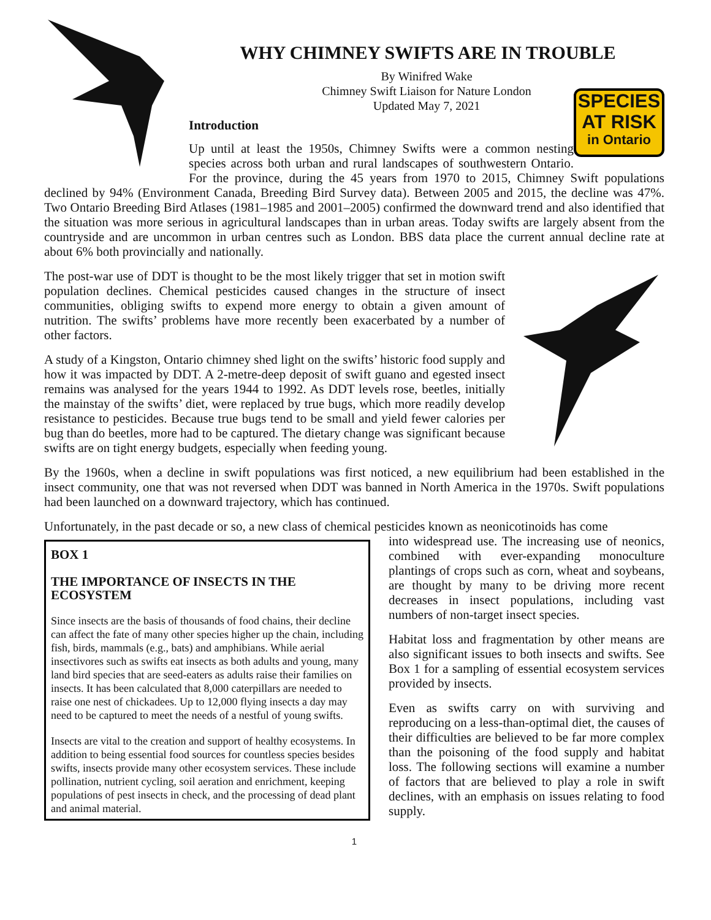WHY CHIMNEY SWIFTS ARE IN TROUBLE
By Winifred Wake
Chimney Swift Liaison for Nature London
Updated May 7, 2021
SPECIES
AT RISK
in Ontario
Introduction
Up until at least the 1950s, Chimney Swifts were a common nesting species across both urban and rural landscapes of southwestern Ontario. For the province, during the 45 years from 1970 to 2015, Chimney Swift populations declined by 94% (Environment Canada, Breeding Bird Survey data). Between 2005 and 2015, the decline was 47%. Two Ontario Breeding Bird Atlases (1981–1985 and 2001–2005) confirmed the downward trend and also identified that the situation was more serious in agricultural landscapes than in urban areas. Today swifts are largely absent from the countryside and are uncommon in urban centres such as London. BBS data place the current annual decline rate at about 6% both provincially and nationally.
The post-war use of DDT is thought to be the most likely trigger that set in motion swift population declines. Chemical pesticides caused changes in the structure of insect communities, obliging swifts to expend more energy to obtain a given amount of nutrition. The swifts’ problems have more recently been exacerbated by a number of other factors.
A study of a Kingston, Ontario chimney shed light on the swifts’ historic food supply and how it was impacted by DDT. A 2-metre-deep deposit of swift guano and egested insect remains was analysed for the years 1944 to 1992. As DDT levels rose, beetles, initially the mainstay of the swifts’ diet, were replaced by true bugs, which more readily develop resistance to pesticides. Because true bugs tend to be small and yield fewer calories per bug than do beetles, more had to be captured. The dietary change was significant because swifts are on tight energy budgets, especially when feeding young.
By the 1960s, when a decline in swift populations was first noticed, a new equilibrium had been established in the insect community, one that was not reversed when DDT was banned in North America in the 1970s. Swift populations had been launched on a downward trajectory, which has continued.
Unfortunately, in the past decade or so, a new class of chemical pesticides known as neonicotinoids has come
BOX 1
THE IMPORTANCE OF INSECTS IN THE ECOSYSTEM
Since insects are the basis of thousands of food chains, their decline can affect the fate of many other species higher up the chain, including fish, birds, mammals (e.g., bats) and amphibians. While aerial insectivores such as swifts eat insects as both adults and young, many land bird species that are seed-eaters as adults raise their families on insects. It has been calculated that 8,000 caterpillars are needed to raise one nest of chickadees. Up to 12,000 flying insects a day may need to be captured to meet the needs of a nestful of young swifts.
Insects are vital to the creation and support of healthy ecosystems. In addition to being essential food sources for countless species besides swifts, insects provide many other ecosystem services. These include pollination, nutrient cycling, soil aeration and enrichment, keeping populations of pest insects in check, and the processing of dead plant and animal material.
into widespread use. The increasing use of neonics, combined with ever-expanding monoculture plantings of crops such as corn, wheat and soybeans, are thought by many to be driving more recent decreases in insect populations, including vast numbers of non-target insect species.
Habitat loss and fragmentation by other means are also significant issues to both insects and swifts. See Box 1 for a sampling of essential ecosystem services provided by insects.
Even as swifts carry on with surviving and reproducing on a less-than-optimal diet, the causes of their difficulties are believed to be far more complex than the poisoning of the food supply and habitat loss. The following sections will examine a number of factors that are believed to play a role in swift declines, with an emphasis on issues relating to food supply.
1